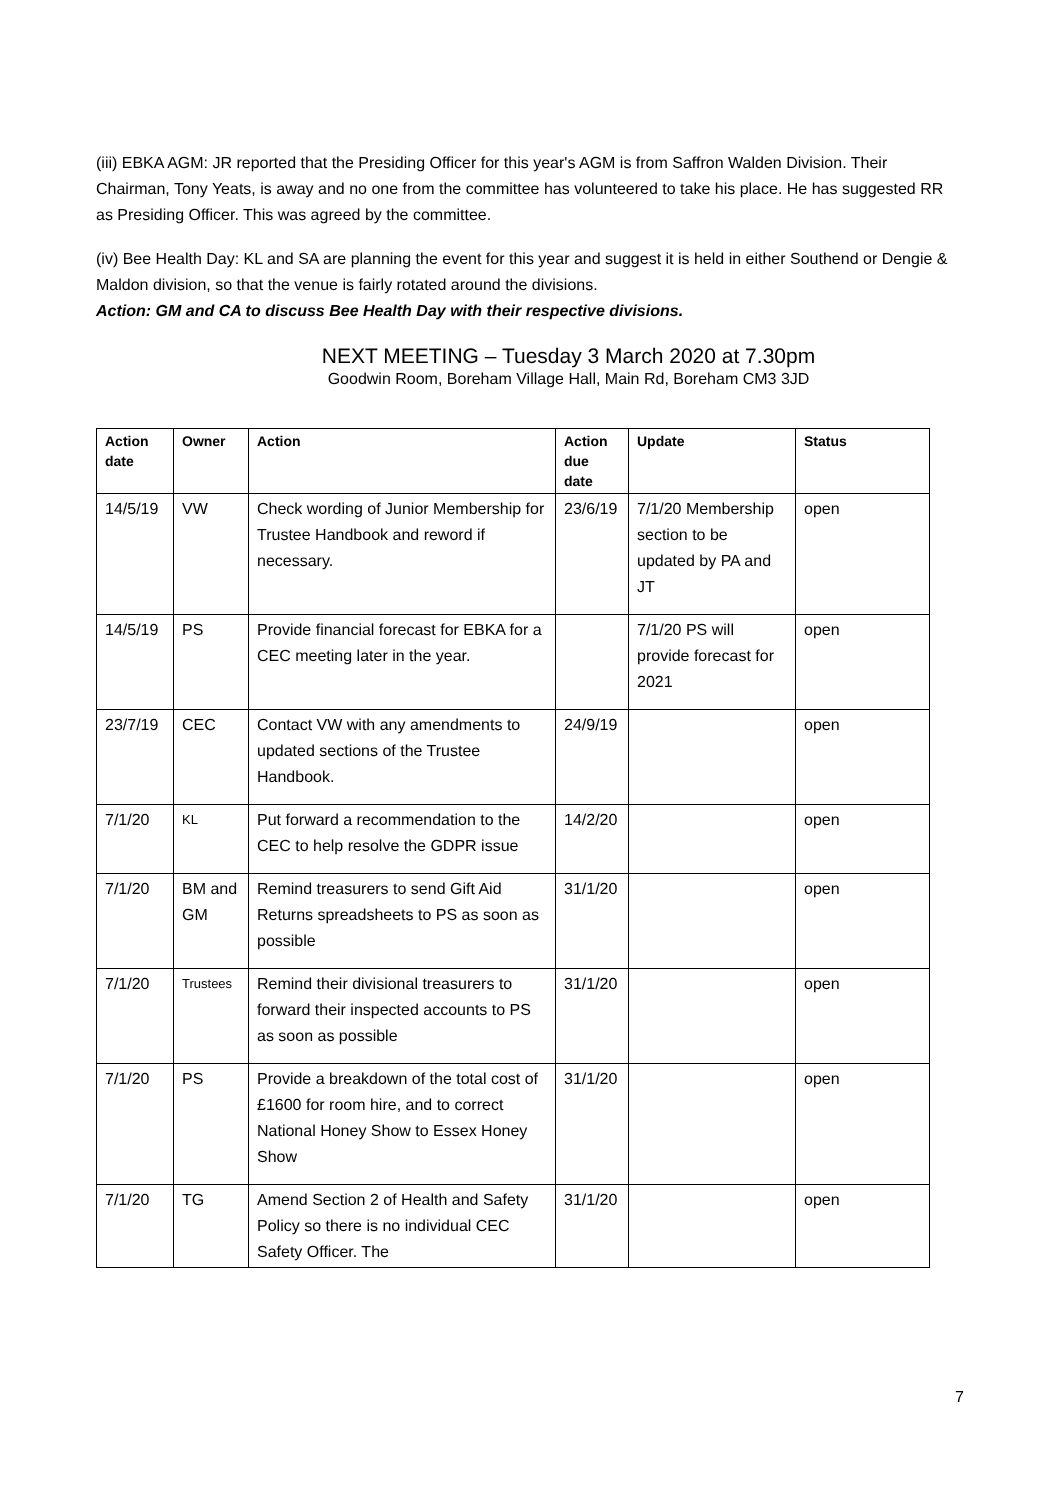(iii) EBKA AGM: JR reported that the Presiding Officer for this year's AGM is from Saffron Walden Division. Their Chairman, Tony Yeats, is away and no one from the committee has volunteered to take his place. He has suggested RR as Presiding Officer. This was agreed by the committee.
(iv) Bee Health Day: KL and SA are planning the event for this year and suggest it is held in either Southend or Dengie & Maldon division, so that the venue is fairly rotated around the divisions.
Action: GM and CA to discuss Bee Health Day with their respective divisions.
NEXT MEETING – Tuesday 3 March 2020 at 7.30pm
Goodwin Room, Boreham Village Hall, Main Rd, Boreham CM3 3JD
| Action date | Owner | Action | Action due date | Update | Status |
| --- | --- | --- | --- | --- | --- |
| 14/5/19 | VW | Check wording of Junior Membership for Trustee Handbook and reword if necessary. | 23/6/19 | 7/1/20 Membership section to be updated by PA and JT | open |
| 14/5/19 | PS | Provide financial forecast for EBKA for a CEC meeting later in the year. | | 7/1/20 PS will provide forecast for 2021 | open |
| 23/7/19 | CEC | Contact VW with any amendments to updated sections of the Trustee Handbook. | 24/9/19 | | open |
| 7/1/20 | KL | Put forward a recommendation to the CEC to help resolve the GDPR issue | 14/2/20 | | open |
| 7/1/20 | BM and GM | Remind treasurers to send Gift Aid Returns spreadsheets to PS as soon as possible | 31/1/20 | | open |
| 7/1/20 | Trustees | Remind their divisional treasurers to forward their inspected accounts to PS as soon as possible | 31/1/20 | | open |
| 7/1/20 | PS | Provide a breakdown of the total cost of £1600 for room hire, and to correct National Honey Show to Essex Honey Show | 31/1/20 | | open |
| 7/1/20 | TG | Amend Section 2 of Health and Safety Policy so there is no individual CEC Safety Officer. The | 31/1/20 | | open |
7